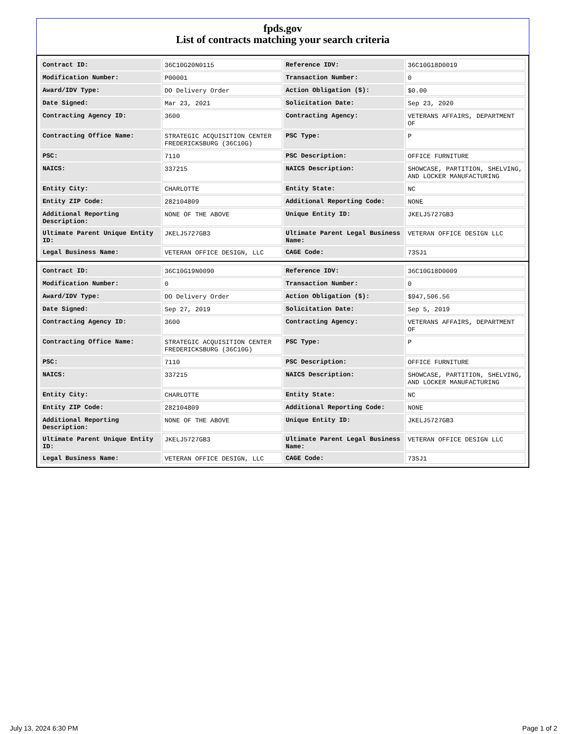fpds.gov
List of contracts matching your search criteria
| Contract ID: | 36C10G20N0115 | Reference IDV: | 36C10G18D0019 |
| Modification Number: | P00001 | Transaction Number: | 0 |
| Award/IDV Type: | DO Delivery Order | Action Obligation ($): | $0.00 |
| Date Signed: | Mar 23, 2021 | Solicitation Date: | Sep 23, 2020 |
| Contracting Agency ID: | 3600 | Contracting Agency: | VETERANS AFFAIRS, DEPARTMENT OF |
| Contracting Office Name: | STRATEGIC ACQUISITION CENTER FREDERICKSBURG (36C10G) | PSC Type: | P |
| PSC: | 7110 | PSC Description: | OFFICE FURNITURE |
| NAICS: | 337215 | NAICS Description: | SHOWCASE, PARTITION, SHELVING, AND LOCKER MANUFACTURING |
| Entity City: | CHARLOTTE | Entity State: | NC |
| Entity ZIP Code: | 282104809 | Additional Reporting Code: | NONE |
| Additional Reporting Description: | NONE OF THE ABOVE | Unique Entity ID: | JKELJ5727GB3 |
| Ultimate Parent Unique Entity ID: | JKELJ5727GB3 | Ultimate Parent Legal Business Name: | VETERAN OFFICE DESIGN LLC |
| Legal Business Name: | VETERAN OFFICE DESIGN, LLC | CAGE Code: | 73SJ1 |
| Contract ID: | 36C10G19N0090 | Reference IDV: | 36C10G18D0009 |
| Modification Number: | 0 | Transaction Number: | 0 |
| Award/IDV Type: | DO Delivery Order | Action Obligation ($): | $947,506.56 |
| Date Signed: | Sep 27, 2019 | Solicitation Date: | Sep 5, 2019 |
| Contracting Agency ID: | 3600 | Contracting Agency: | VETERANS AFFAIRS, DEPARTMENT OF |
| Contracting Office Name: | STRATEGIC ACQUISITION CENTER FREDERICKSBURG (36C10G) | PSC Type: | P |
| PSC: | 7110 | PSC Description: | OFFICE FURNITURE |
| NAICS: | 337215 | NAICS Description: | SHOWCASE, PARTITION, SHELVING, AND LOCKER MANUFACTURING |
| Entity City: | CHARLOTTE | Entity State: | NC |
| Entity ZIP Code: | 282104809 | Additional Reporting Code: | NONE |
| Additional Reporting Description: | NONE OF THE ABOVE | Unique Entity ID: | JKELJ5727GB3 |
| Ultimate Parent Unique Entity ID: | JKELJ5727GB3 | Ultimate Parent Legal Business Name: | VETERAN OFFICE DESIGN LLC |
| Legal Business Name: | VETERAN OFFICE DESIGN, LLC | CAGE Code: | 73SJ1 |
July 13, 2024 6:30 PM Page 1 of 2